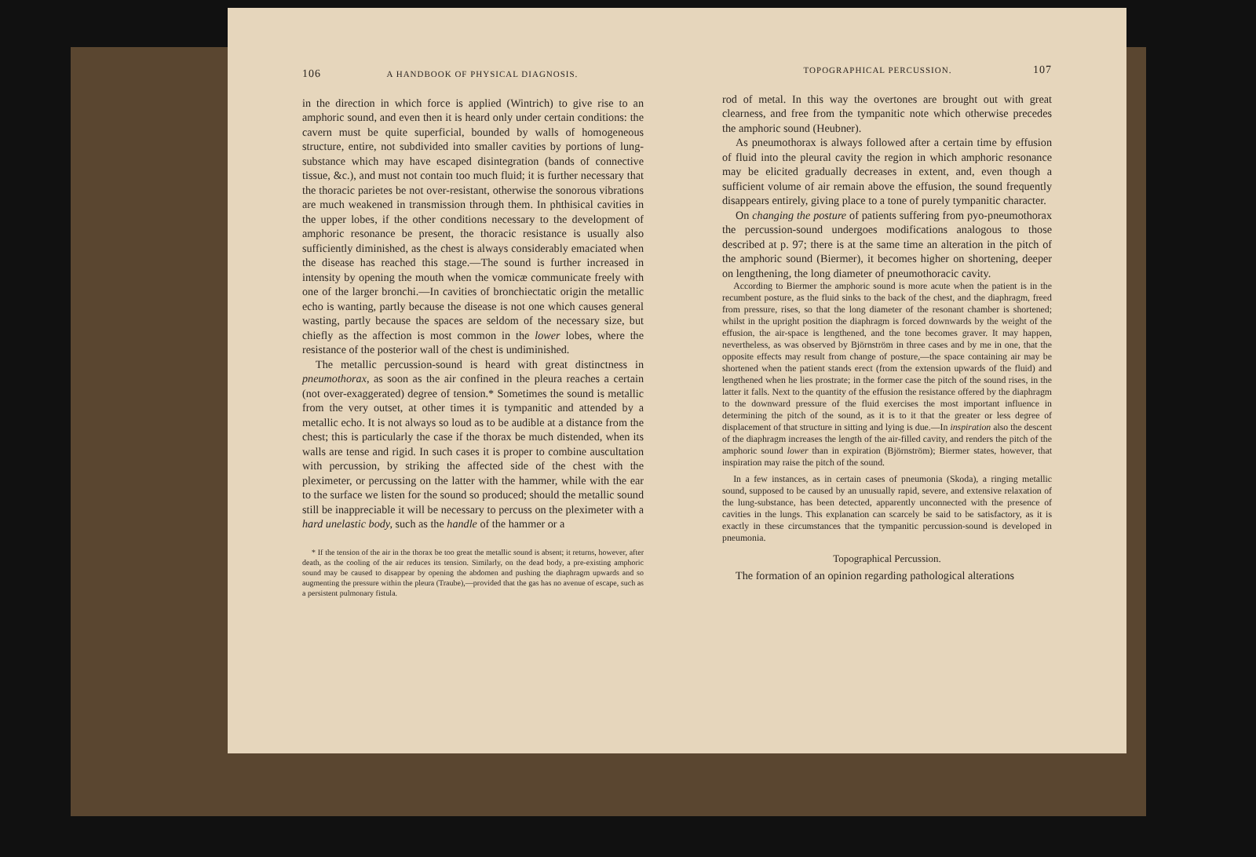106 A HANDBOOK OF PHYSICAL DIAGNOSIS.
in the direction in which force is applied (Wintrich) to give rise to an amphoric sound, and even then it is heard only under certain conditions: the cavern must be quite superficial, bounded by walls of homogeneous structure, entire, not subdivided into smaller cavities by portions of lung-substance which may have escaped disintegration (bands of connective tissue, &c.), and must not contain too much fluid; it is further necessary that the thoracic parietes be not over-resistant, otherwise the sonorous vibrations are much weakened in transmission through them. In phthisical cavities in the upper lobes, if the other conditions necessary to the development of amphoric resonance be present, the thoracic resistance is usually also sufficiently diminished, as the chest is always considerably emaciated when the disease has reached this stage.—The sound is further increased in intensity by opening the mouth when the vomicæ communicate freely with one of the larger bronchi.—In cavities of bronchiectatic origin the metallic echo is wanting, partly because the disease is not one which causes general wasting, partly because the spaces are seldom of the necessary size, but chiefly as the affection is most common in the lower lobes, where the resistance of the posterior wall of the chest is undiminished.
The metallic percussion-sound is heard with great distinctness in pneumothorax, as soon as the air confined in the pleura reaches a certain (not over-exaggerated) degree of tension.* Sometimes the sound is metallic from the very outset, at other times it is tympanitic and attended by a metallic echo. It is not always so loud as to be audible at a distance from the chest; this is particularly the case if the thorax be much distended, when its walls are tense and rigid. In such cases it is proper to combine auscultation with percussion, by striking the affected side of the chest with the pleximeter, or percussing on the latter with the hammer, while with the ear to the surface we listen for the sound so produced; should the metallic sound still be inappreciable it will be necessary to percuss on the pleximeter with a hard unelastic body, such as the handle of the hammer or a
* If the tension of the air in the thorax be too great the metallic sound is absent; it returns, however, after death, as the cooling of the air reduces its tension. Similarly, on the dead body, a pre-existing amphoric sound may be caused to disappear by opening the abdomen and pushing the diaphragm upwards and so augmenting the pressure within the pleura (Traube),—provided that the gas has no avenue of escape, such as a persistent pulmonary fistula.
TOPOGRAPHICAL PERCUSSION. 107
rod of metal. In this way the overtones are brought out with great clearness, and free from the tympanitic note which otherwise precedes the amphoric sound (Heubner).
As pneumothorax is always followed after a certain time by effusion of fluid into the pleural cavity the region in which amphoric resonance may be elicited gradually decreases in extent, and, even though a sufficient volume of air remain above the effusion, the sound frequently disappears entirely, giving place to a tone of purely tympanitic character.
On changing the posture of patients suffering from pyo-pneumothorax the percussion-sound undergoes modifications analogous to those described at p. 97; there is at the same time an alteration in the pitch of the amphoric sound (Biermer), it becomes higher on shortening, deeper on lengthening, the long diameter of pneumothoracic cavity.
According to Biermer the amphoric sound is more acute when the patient is in the recumbent posture, as the fluid sinks to the back of the chest, and the diaphragm, freed from pressure, rises, so that the long diameter of the resonant chamber is shortened; whilst in the upright position the diaphragm is forced downwards by the weight of the effusion, the air-space is lengthened, and the tone becomes graver. It may happen, nevertheless, as was observed by Björnström in three cases and by me in one, that the opposite effects may result from change of posture,—the space containing air may be shortened when the patient stands erect (from the extension upwards of the fluid) and lengthened when he lies prostrate; in the former case the pitch of the sound rises, in the latter it falls. Next to the quantity of the effusion the resistance offered by the diaphragm to the downward pressure of the fluid exercises the most important influence in determining the pitch of the sound, as it is to it that the greater or less degree of displacement of that structure in sitting and lying is due.—In inspiration also the descent of the diaphragm increases the length of the air-filled cavity, and renders the pitch of the amphoric sound lower than in expiration (Björnström); Biermer states, however, that inspiration may raise the pitch of the sound.
In a few instances, as in certain cases of pneumonia (Skoda), a ringing metallic sound, supposed to be caused by an unusually rapid, severe, and extensive relaxation of the lung-substance, has been detected, apparently unconnected with the presence of cavities in the lungs. This explanation can scarcely be said to be satisfactory, as it is exactly in these circumstances that the tympanitic percussion-sound is developed in pneumonia.
Topographical Percussion.
The formation of an opinion regarding pathological alterations